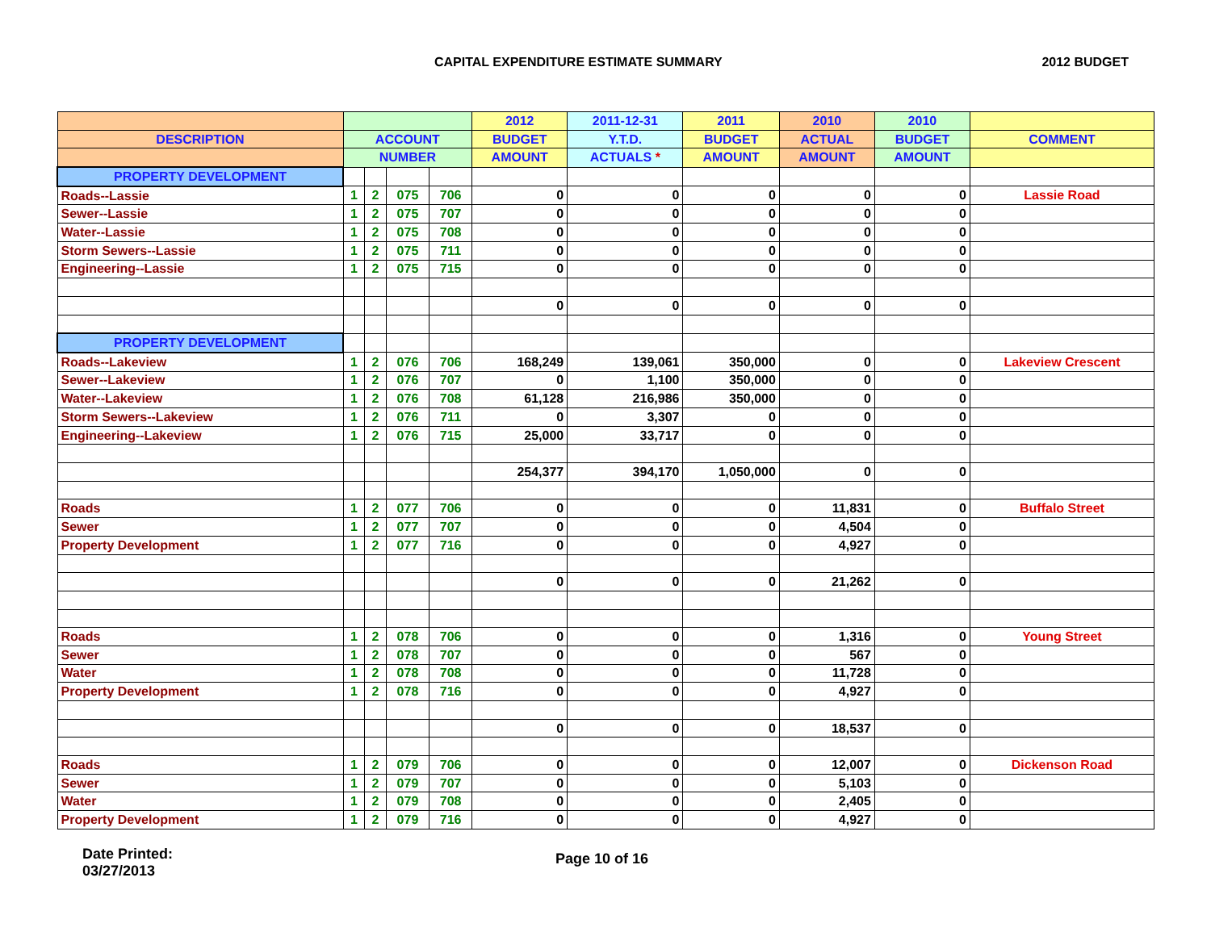CAPITAL EXPENDITURE ESTIMATE SUMMARY
2012 BUDGET
| | | | | | 2012 | 2011-12-31 | 2011 | 2010 | 2010 | |
| --- | --- | --- | --- | --- | --- | --- | --- | --- | --- | --- |
| DESCRIPTION | ACCOUNT | | | | BUDGET | Y.T.D. | BUDGET | ACTUAL | BUDGET | COMMENT |
| | NUMBER | | | | AMOUNT | ACTUALS * | AMOUNT | AMOUNT | AMOUNT | |
| PROPERTY DEVELOPMENT | | | | | | | | | | |
| Roads--Lassie | 1 | 2 | 075 | 706 | 0 | 0 | 0 | 0 | 0 | Lassie Road |
| Sewer--Lassie | 1 | 2 | 075 | 707 | 0 | 0 | 0 | 0 | 0 | |
| Water--Lassie | 1 | 2 | 075 | 708 | 0 | 0 | 0 | 0 | 0 | |
| Storm Sewers--Lassie | 1 | 2 | 075 | 711 | 0 | 0 | 0 | 0 | 0 | |
| Engineering--Lassie | 1 | 2 | 075 | 715 | 0 | 0 | 0 | 0 | 0 | |
| | | | | | 0 | 0 | 0 | 0 | 0 | |
| PROPERTY DEVELOPMENT | | | | | | | | | | |
| Roads--Lakeview | 1 | 2 | 076 | 706 | 168,249 | 139,061 | 350,000 | 0 | 0 | Lakeview Crescent |
| Sewer--Lakeview | 1 | 2 | 076 | 707 | 0 | 1,100 | 350,000 | 0 | 0 | |
| Water--Lakeview | 1 | 2 | 076 | 708 | 61,128 | 216,986 | 350,000 | 0 | 0 | |
| Storm Sewers--Lakeview | 1 | 2 | 076 | 711 | 0 | 3,307 | 0 | 0 | 0 | |
| Engineering--Lakeview | 1 | 2 | 076 | 715 | 25,000 | 33,717 | 0 | 0 | 0 | |
| | | | | | 254,377 | 394,170 | 1,050,000 | 0 | 0 | |
| Roads | 1 | 2 | 077 | 706 | 0 | 0 | 0 | 11,831 | 0 | Buffalo Street |
| Sewer | 1 | 2 | 077 | 707 | 0 | 0 | 0 | 4,504 | 0 | |
| Property Development | 1 | 2 | 077 | 716 | 0 | 0 | 0 | 4,927 | 0 | |
| | | | | | 0 | 0 | 0 | 21,262 | 0 | |
| Roads | 1 | 2 | 078 | 706 | 0 | 0 | 0 | 1,316 | 0 | Young Street |
| Sewer | 1 | 2 | 078 | 707 | 0 | 0 | 0 | 567 | 0 | |
| Water | 1 | 2 | 078 | 708 | 0 | 0 | 0 | 11,728 | 0 | |
| Property Development | 1 | 2 | 078 | 716 | 0 | 0 | 0 | 4,927 | 0 | |
| | | | | | 0 | 0 | 0 | 18,537 | 0 | |
| Roads | 1 | 2 | 079 | 706 | 0 | 0 | 0 | 12,007 | 0 | Dickenson Road |
| Sewer | 1 | 2 | 079 | 707 | 0 | 0 | 0 | 5,103 | 0 | |
| Water | 1 | 2 | 079 | 708 | 0 | 0 | 0 | 2,405 | 0 | |
| Property Development | 1 | 2 | 079 | 716 | 0 | 0 | 0 | 4,927 | 0 | |
Date Printed:
03/27/2013
Page 10 of 16